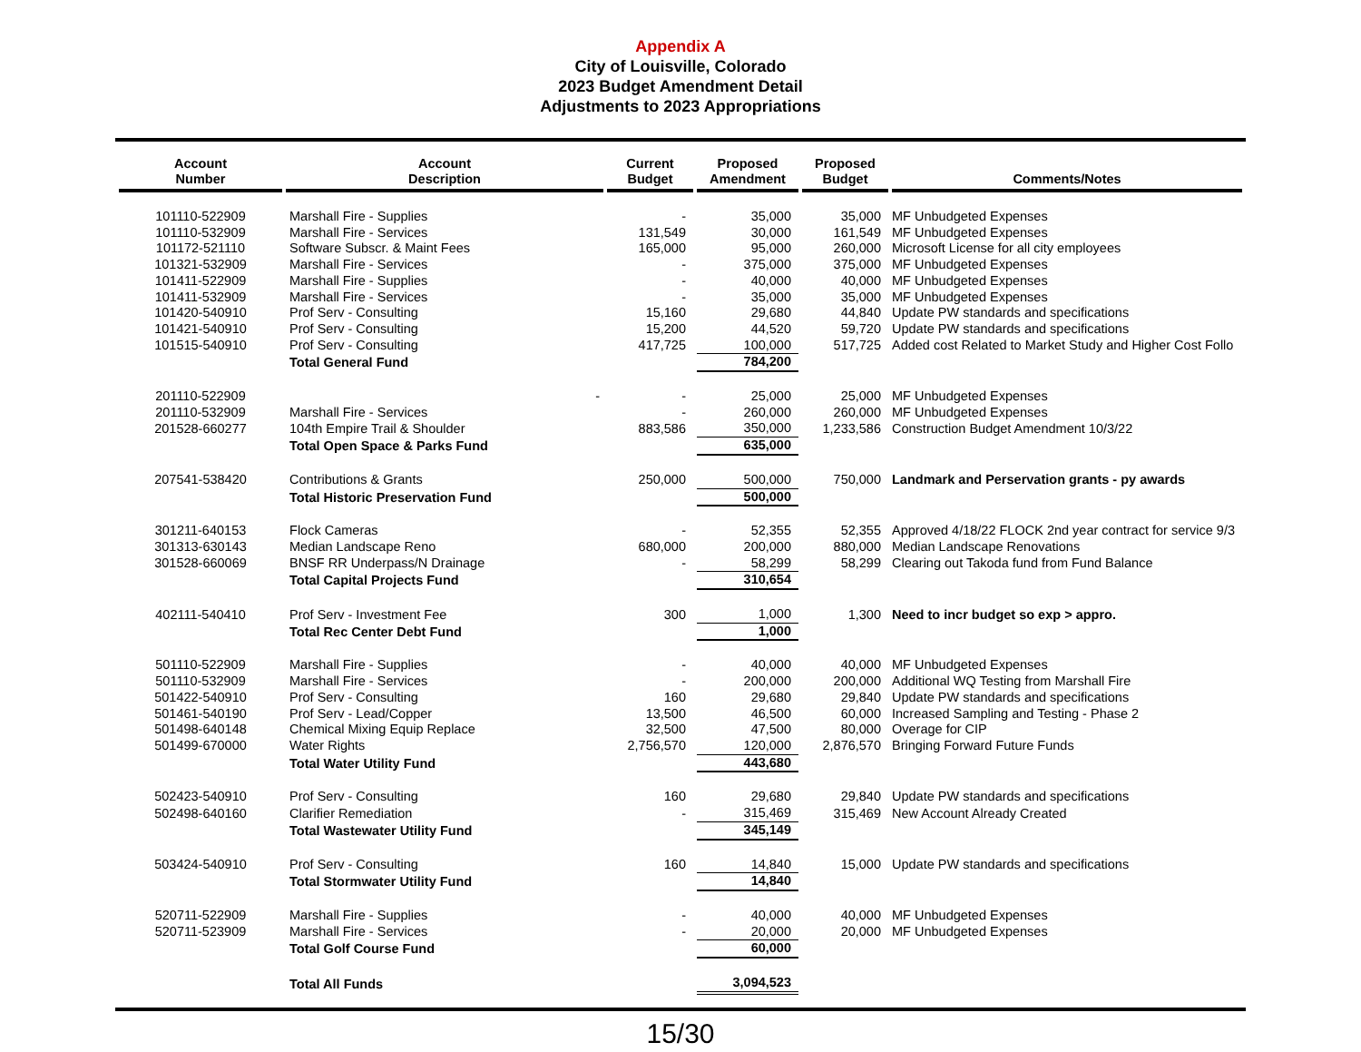Appendix A
City of Louisville, Colorado
2023 Budget Amendment Detail
Adjustments to 2023 Appropriations
| Account Number | Account Description | Current Budget | Proposed Amendment | Proposed Budget | Comments/Notes |
| --- | --- | --- | --- | --- | --- |
| 101110-522909 | Marshall Fire - Supplies | - | 35,000 | 35,000 | MF Unbudgeted Expenses |
| 101110-532909 | Marshall Fire - Services | 131,549 | 30,000 | 161,549 | MF Unbudgeted Expenses |
| 101172-521110 | Software Subscr. & Maint Fees | 165,000 | 95,000 | 260,000 | Microsoft License for all city employees |
| 101321-532909 | Marshall Fire - Services | - | 375,000 | 375,000 | MF Unbudgeted Expenses |
| 101411-522909 | Marshall Fire - Supplies | - | 40,000 | 40,000 | MF Unbudgeted Expenses |
| 101411-532909 | Marshall Fire - Services | - | 35,000 | 35,000 | MF Unbudgeted Expenses |
| 101420-540910 | Prof Serv - Consulting | 15,160 | 29,680 | 44,840 | Update PW standards and specifications |
| 101421-540910 | Prof Serv - Consulting | 15,200 | 44,520 | 59,720 | Update PW standards and specifications |
| 101515-540910 | Prof Serv - Consulting | 417,725 | 100,000 | 517,725 | Added cost Related to Market Study and Higher Cost Follo |
| | Total General Fund | | 784,200 | | |
| 201110-522909 | - | - | 25,000 | 25,000 | MF Unbudgeted Expenses |
| 201110-532909 | Marshall Fire - Services | - | 260,000 | 260,000 | MF Unbudgeted Expenses |
| 201528-660277 | 104th Empire Trail & Shoulder | 883,586 | 350,000 | 1,233,586 | Construction Budget Amendment 10/3/22 |
| | Total Open Space & Parks Fund | | 635,000 | | |
| 207541-538420 | Contributions & Grants | 250,000 | 500,000 | 750,000 | Landmark and Perservation grants - py awards |
| | Total Historic Preservation Fund | | 500,000 | | |
| 301211-640153 | Flock Cameras | - | 52,355 | 52,355 | Approved 4/18/22 FLOCK 2nd year contract for service 9/3 |
| 301313-630143 | Median Landscape Reno | 680,000 | 200,000 | 880,000 | Median Landscape Renovations |
| 301528-660069 | BNSF RR Underpass/N Drainage | - | 58,299 | 58,299 | Clearing out Takoda fund from Fund Balance |
| | Total Capital Projects Fund | | 310,654 | | |
| 402111-540410 | Prof Serv - Investment Fee | 300 | 1,000 | 1,300 | Need to incr budget so exp > appro. |
| | Total Rec Center Debt Fund | | 1,000 | | |
| 501110-522909 | Marshall Fire - Supplies | - | 40,000 | 40,000 | MF Unbudgeted Expenses |
| 501110-532909 | Marshall Fire - Services | - | 200,000 | 200,000 | Additional WQ Testing from Marshall Fire |
| 501422-540910 | Prof Serv - Consulting | 160 | 29,680 | 29,840 | Update PW standards and specifications |
| 501461-540190 | Prof Serv - Lead/Copper | 13,500 | 46,500 | 60,000 | Increased Sampling and Testing - Phase 2 |
| 501498-640148 | Chemical Mixing Equip Replace | 32,500 | 47,500 | 80,000 | Overage for CIP |
| 501499-670000 | Water Rights | 2,756,570 | 120,000 | 2,876,570 | Bringing Forward Future Funds |
| | Total Water Utility Fund | | 443,680 | | |
| 502423-540910 | Prof Serv - Consulting | 160 | 29,680 | 29,840 | Update PW standards and specifications |
| 502498-640160 | Clarifier Remediation | - | 315,469 | 315,469 | New Account Already Created |
| | Total Wastewater Utility Fund | | 345,149 | | |
| 503424-540910 | Prof Serv - Consulting | 160 | 14,840 | 15,000 | Update PW standards and specifications |
| | Total Stormwater Utility Fund | | 14,840 | | |
| 520711-522909 | Marshall Fire - Supplies | - | 40,000 | 40,000 | MF Unbudgeted Expenses |
| 520711-523909 | Marshall Fire - Services | - | 20,000 | 20,000 | MF Unbudgeted Expenses |
| | Total Golf Course Fund | | 60,000 | | |
| | Total All Funds | | 3,094,523 | | |
15/30